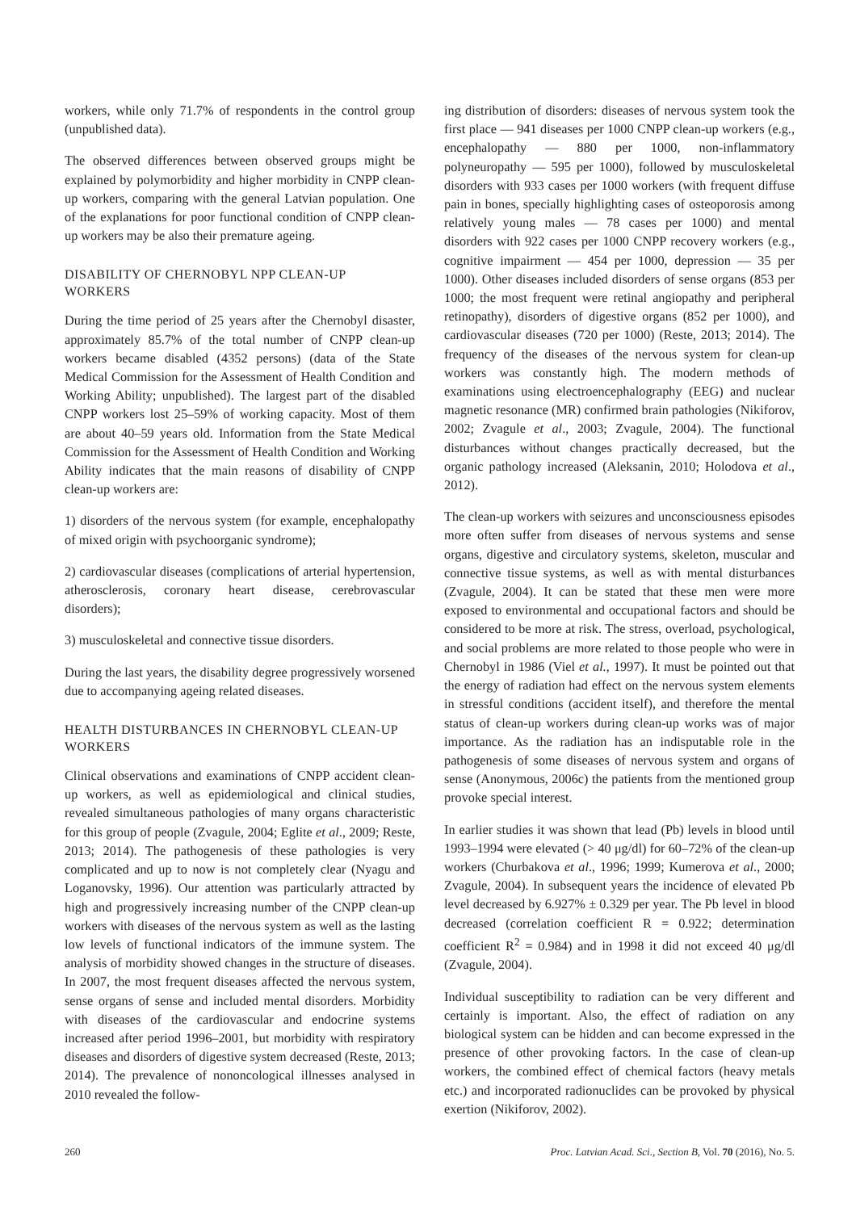workers, while only 71.7% of respondents in the control group (unpublished data).
The observed differences between observed groups might be explained by polymorbidity and higher morbidity in CNPP clean-up workers, comparing with the general Latvian population. One of the explanations for poor functional condition of CNPP clean-up workers may be also their premature ageing.
DISABILITY OF CHERNOBYL NPP CLEAN-UP WORKERS
During the time period of 25 years after the Chernobyl disaster, approximately 85.7% of the total number of CNPP clean-up workers became disabled (4352 persons) (data of the State Medical Commission for the Assessment of Health Condition and Working Ability; unpublished). The largest part of the disabled CNPP workers lost 25–59% of working capacity. Most of them are about 40–59 years old. Information from the State Medical Commission for the Assessment of Health Condition and Working Ability indicates that the main reasons of disability of CNPP clean-up workers are:
1) disorders of the nervous system (for example, encephalopathy of mixed origin with psychoorganic syndrome);
2) cardiovascular diseases (complications of arterial hypertension, atherosclerosis, coronary heart disease, cerebrovascular disorders);
3) musculoskeletal and connective tissue disorders.
During the last years, the disability degree progressively worsened due to accompanying ageing related diseases.
HEALTH DISTURBANCES IN CHERNOBYL CLEAN-UP WORKERS
Clinical observations and examinations of CNPP accident clean-up workers, as well as epidemiological and clinical studies, revealed simultaneous pathologies of many organs characteristic for this group of people (Zvagule, 2004; Eglite et al., 2009; Reste, 2013; 2014). The pathogenesis of these pathologies is very complicated and up to now is not completely clear (Nyagu and Loganovsky, 1996). Our attention was particularly attracted by high and progressively increasing number of the CNPP clean-up workers with diseases of the nervous system as well as the lasting low levels of functional indicators of the immune system. The analysis of morbidity showed changes in the structure of diseases. In 2007, the most frequent diseases affected the nervous system, sense organs of sense and included mental disorders. Morbidity with diseases of the cardiovascular and endocrine systems increased after period 1996–2001, but morbidity with respiratory diseases and disorders of digestive system decreased (Reste, 2013; 2014). The prevalence of nononcological illnesses analysed in 2010 revealed the follow-
ing distribution of disorders: diseases of nervous system took the first place — 941 diseases per 1000 CNPP clean-up workers (e.g., encephalopathy — 880 per 1000, non-inflammatory polyneuropathy — 595 per 1000), followed by musculoskeletal disorders with 933 cases per 1000 workers (with frequent diffuse pain in bones, specially highlighting cases of osteoporosis among relatively young males — 78 cases per 1000) and mental disorders with 922 cases per 1000 CNPP recovery workers (e.g., cognitive impairment — 454 per 1000, depression — 35 per 1000). Other diseases included disorders of sense organs (853 per 1000; the most frequent were retinal angiopathy and peripheral retinopathy), disorders of digestive organs (852 per 1000), and cardiovascular diseases (720 per 1000) (Reste, 2013; 2014). The frequency of the diseases of the nervous system for clean-up workers was constantly high. The modern methods of examinations using electroencephalography (EEG) and nuclear magnetic resonance (MR) confirmed brain pathologies (Nikiforov, 2002; Zvagule et al., 2003; Zvagule, 2004). The functional disturbances without changes practically decreased, but the organic pathology increased (Aleksanin, 2010; Holodova et al., 2012).
The clean-up workers with seizures and unconsciousness episodes more often suffer from diseases of nervous systems and sense organs, digestive and circulatory systems, skeleton, muscular and connective tissue systems, as well as with mental disturbances (Zvagule, 2004). It can be stated that these men were more exposed to environmental and occupational factors and should be considered to be more at risk. The stress, overload, psychological, and social problems are more related to those people who were in Chernobyl in 1986 (Viel et al., 1997). It must be pointed out that the energy of radiation had effect on the nervous system elements in stressful conditions (accident itself), and therefore the mental status of clean-up workers during clean-up works was of major importance. As the radiation has an indisputable role in the pathogenesis of some diseases of nervous system and organs of sense (Anonymous, 2006c) the patients from the mentioned group provoke special interest.
In earlier studies it was shown that lead (Pb) levels in blood until 1993–1994 were elevated (> 40 μg/dl) for 60–72% of the clean-up workers (Churbakova et al., 1996; 1999; Kumerova et al., 2000; Zvagule, 2004). In subsequent years the incidence of elevated Pb level decreased by 6.927% ± 0.329 per year. The Pb level in blood decreased (correlation coefficient R = 0.922; determination coefficient R<sup>2</sup> = 0.984) and in 1998 it did not exceed 40 μg/dl (Zvagule, 2004).
Individual susceptibility to radiation can be very different and certainly is important. Also, the effect of radiation on any biological system can be hidden and can become expressed in the presence of other provoking factors. In the case of clean-up workers, the combined effect of chemical factors (heavy metals etc.) and incorporated radionuclides can be provoked by physical exertion (Nikiforov, 2002).
260 Proc. Latvian Acad. Sci., Section B, Vol. 70 (2016), No. 5.